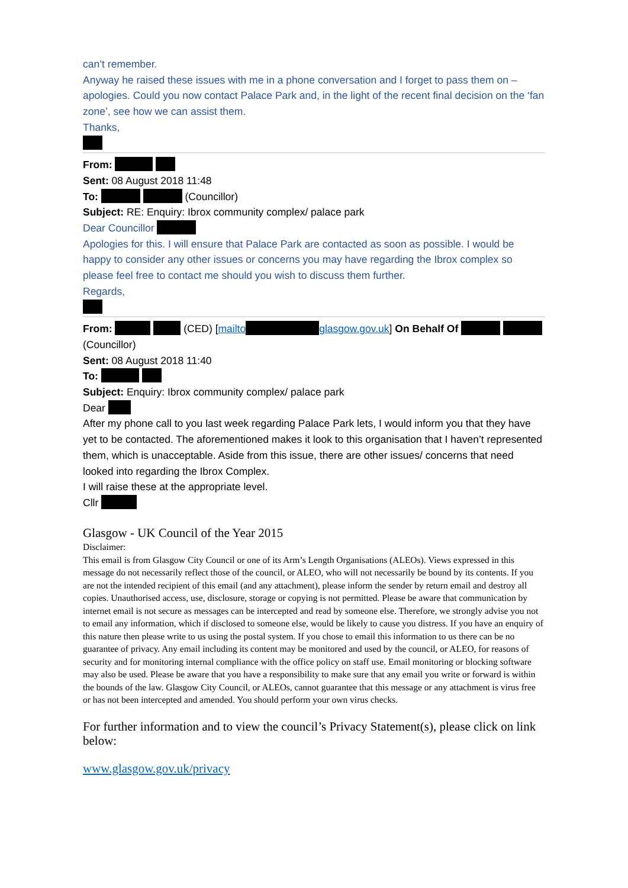can’t remember.
Anyway he raised these issues with me in a phone conversation and I forget to pass them on – apologies. Could you now contact Palace Park and, in the light of the recent final decision on the ‘fan zone’, see how we can assist them.
Thanks,
From:
Sent: 08 August 2018 11:48
To: (Councillor)
Subject: RE: Enquiry: Ibrox community complex/ palace park
Dear Councillor
Apologies for this. I will ensure that Palace Park are contacted as soon as possible. I would be happy to consider any other issues or concerns you may have regarding the Ibrox complex so please feel free to contact me should you wish to discuss them further.
Regards,
From: (CED) [mailto glasgow.gov.uk] On Behalf Of (Councillor)
Sent: 08 August 2018 11:40
To:
Subject: Enquiry: Ibrox community complex/ palace park
Dear
After my phone call to you last week regarding Palace Park lets, I would inform you that they have yet to be contacted. The aforementioned makes it look to this organisation that I haven’t represented them, which is unacceptable. Aside from this issue, there are other issues/ concerns that need looked into regarding the Ibrox Complex.
I will raise these at the appropriate level.
Cllr
Glasgow - UK Council of the Year 2015
Disclaimer:
This email is from Glasgow City Council or one of its Arm’s Length Organisations (ALEOs). Views expressed in this message do not necessarily reflect those of the council, or ALEO, who will not necessarily be bound by its contents. If you are not the intended recipient of this email (and any attachment), please inform the sender by return email and destroy all copies. Unauthorised access, use, disclosure, storage or copying is not permitted. Please be aware that communication by internet email is not secure as messages can be intercepted and read by someone else. Therefore, we strongly advise you not to email any information, which if disclosed to someone else, would be likely to cause you distress. If you have an enquiry of this nature then please write to us using the postal system. If you chose to email this information to us there can be no guarantee of privacy. Any email including its content may be monitored and used by the council, or ALEO, for reasons of security and for monitoring internal compliance with the office policy on staff use. Email monitoring or blocking software may also be used. Please be aware that you have a responsibility to make sure that any email you write or forward is within the bounds of the law. Glasgow City Council, or ALEOs, cannot guarantee that this message or any attachment is virus free or has not been intercepted and amended. You should perform your own virus checks.
For further information and to view the council’s Privacy Statement(s), please click on link below:
www.glasgow.gov.uk/privacy